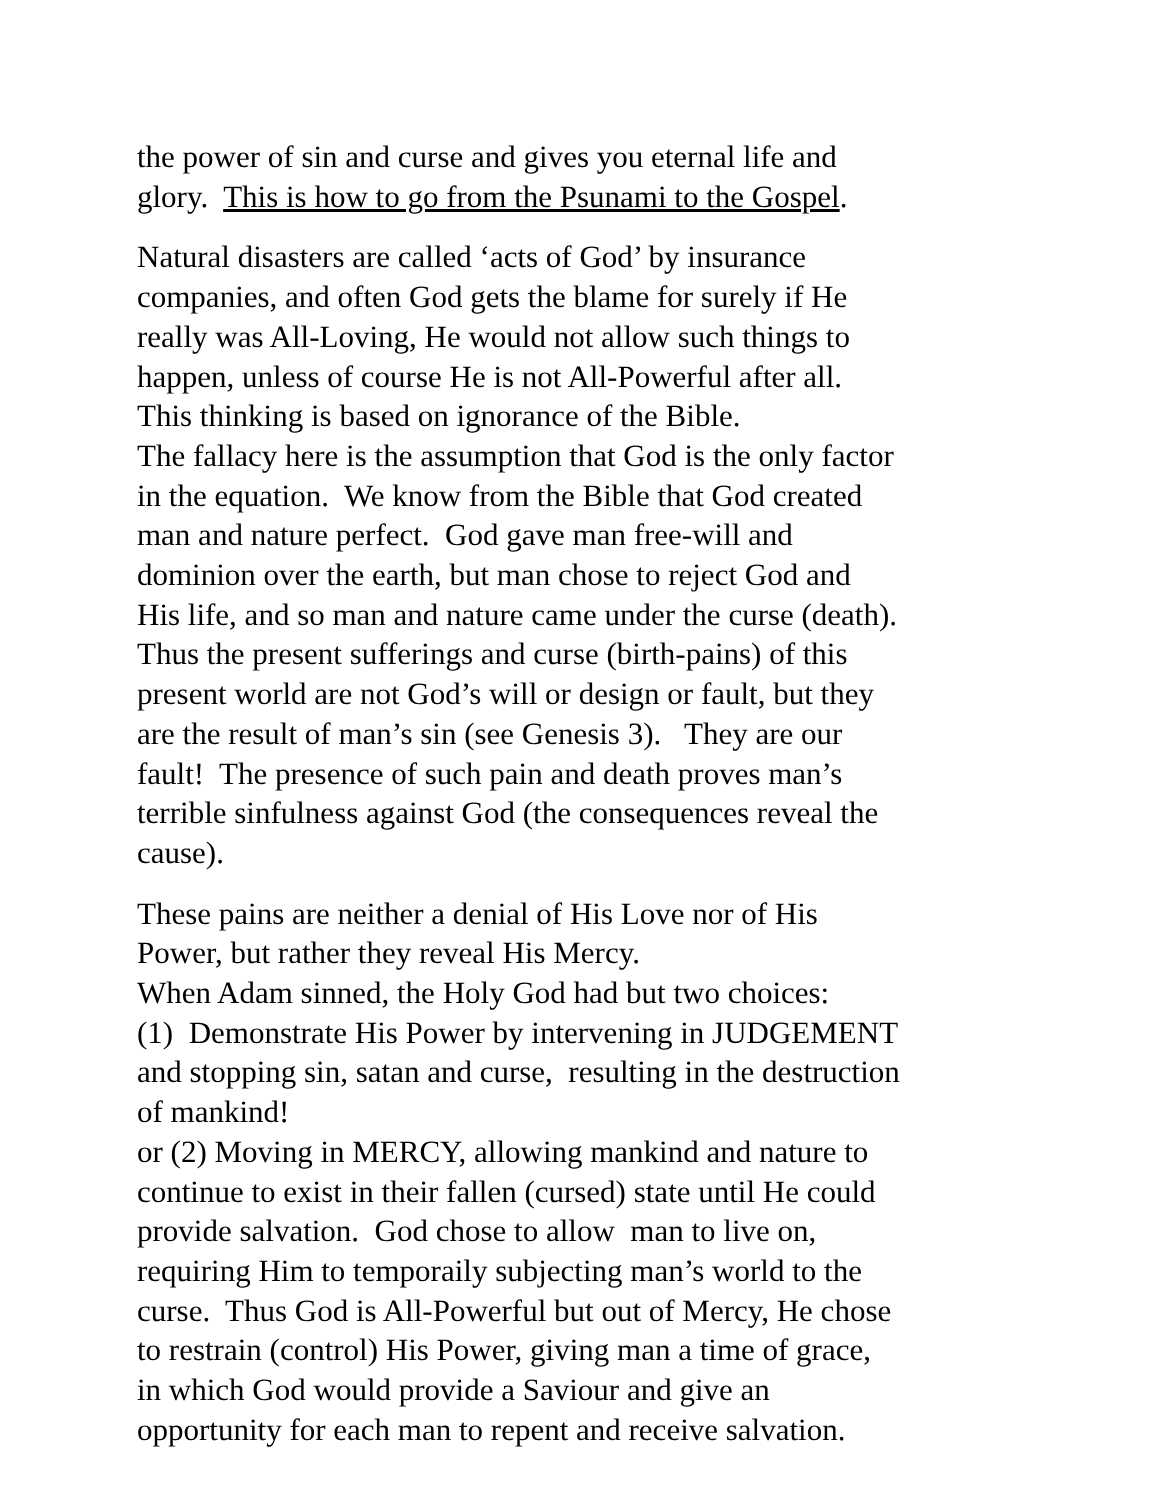the power of sin and curse and gives you eternal life and
glory. This is how to go from the Psunami to the Gospel.
Natural disasters are called ‘acts of God’ by insurance
companies, and often God gets the blame for surely if He
really was All-Loving, He would not allow such things to
happen, unless of course He is not All-Powerful after all.
This thinking is based on ignorance of the Bible.
The fallacy here is the assumption that God is the only factor
in the equation. We know from the Bible that God created
man and nature perfect. God gave man free-will and
dominion over the earth, but man chose to reject God and
His life, and so man and nature came under the curse (death).
Thus the present sufferings and curse (birth-pains) of this
present world are not God’s will or design or fault, but they
are the result of man’s sin (see Genesis 3). They are our
fault! The presence of such pain and death proves man’s
terrible sinfulness against God (the consequences reveal the
cause).
These pains are neither a denial of His Love nor of His
Power, but rather they reveal His Mercy.
When Adam sinned, the Holy God had but two choices:
(1) Demonstrate His Power by intervening in JUDGEMENT
and stopping sin, satan and curse, resulting in the destruction
of mankind!
or (2) Moving in MERCY, allowing mankind and nature to
continue to exist in their fallen (cursed) state until He could
provide salvation. God chose to allow man to live on,
requiring Him to temporaily subjecting man’s world to the
curse. Thus God is All-Powerful but out of Mercy, He chose
to restrain (control) His Power, giving man a time of grace,
in which God would provide a Saviour and give an
opportunity for each man to repent and receive salvation.